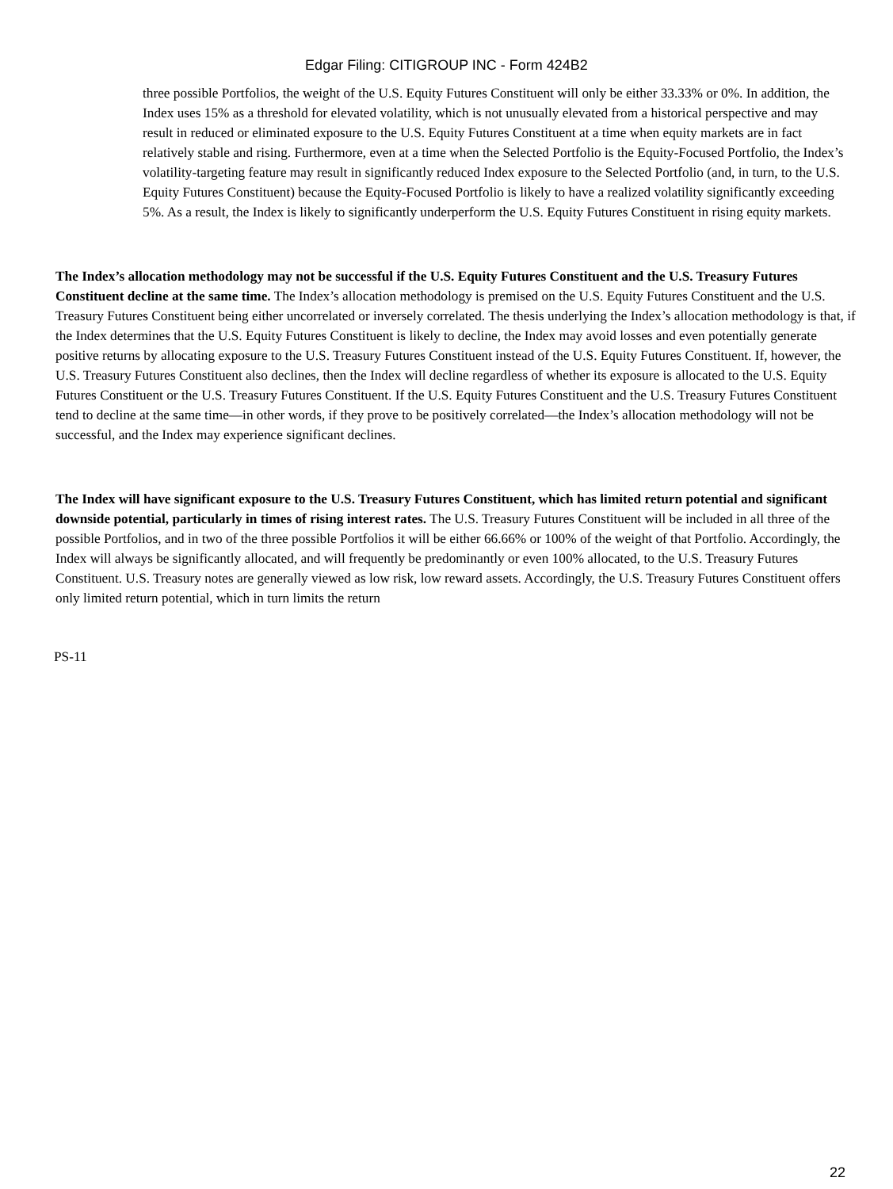Edgar Filing: CITIGROUP INC - Form 424B2
three possible Portfolios, the weight of the U.S. Equity Futures Constituent will only be either 33.33% or 0%. In addition, the Index uses 15% as a threshold for elevated volatility, which is not unusually elevated from a historical perspective and may result in reduced or eliminated exposure to the U.S. Equity Futures Constituent at a time when equity markets are in fact relatively stable and rising. Furthermore, even at a time when the Selected Portfolio is the Equity-Focused Portfolio, the Index’s volatility-targeting feature may result in significantly reduced Index exposure to the Selected Portfolio (and, in turn, to the U.S. Equity Futures Constituent) because the Equity-Focused Portfolio is likely to have a realized volatility significantly exceeding 5%. As a result, the Index is likely to significantly underperform the U.S. Equity Futures Constituent in rising equity markets.
The Index’s allocation methodology may not be successful if the U.S. Equity Futures Constituent and the U.S. Treasury Futures Constituent decline at the same time. The Index’s allocation methodology is premised on the U.S. Equity Futures Constituent and the U.S. Treasury Futures Constituent being either uncorrelated or inversely correlated. The thesis underlying the Index’s allocation methodology is that, if the Index determines that the U.S. Equity Futures Constituent is likely to decline, the Index may avoid losses and even potentially generate positive returns by allocating exposure to the U.S. Treasury Futures Constituent instead of the U.S. Equity Futures Constituent. If, however, the U.S. Treasury Futures Constituent also declines, then the Index will decline regardless of whether its exposure is allocated to the U.S. Equity Futures Constituent or the U.S. Treasury Futures Constituent. If the U.S. Equity Futures Constituent and the U.S. Treasury Futures Constituent tend to decline at the same time—in other words, if they prove to be positively correlated—the Index’s allocation methodology will not be successful, and the Index may experience significant declines.
The Index will have significant exposure to the U.S. Treasury Futures Constituent, which has limited return potential and significant downside potential, particularly in times of rising interest rates. The U.S. Treasury Futures Constituent will be included in all three of the possible Portfolios, and in two of the three possible Portfolios it will be either 66.66% or 100% of the weight of that Portfolio. Accordingly, the Index will always be significantly allocated, and will frequently be predominantly or even 100% allocated, to the U.S. Treasury Futures Constituent. U.S. Treasury notes are generally viewed as low risk, low reward assets. Accordingly, the U.S. Treasury Futures Constituent offers only limited return potential, which in turn limits the return
PS-11
22